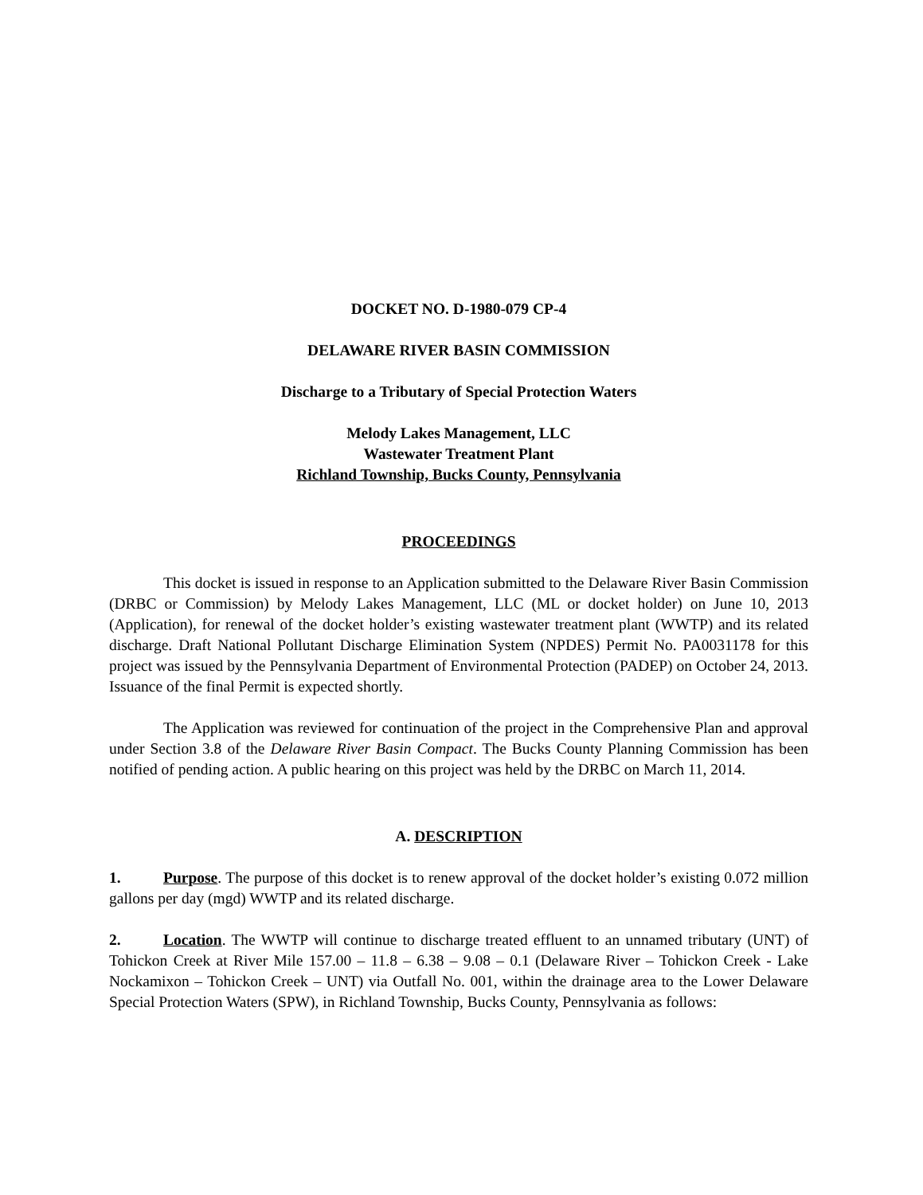DOCKET NO. D-1980-079 CP-4
DELAWARE RIVER BASIN COMMISSION
Discharge to a Tributary of Special Protection Waters
Melody Lakes Management, LLC
Wastewater Treatment Plant
Richland Township, Bucks County, Pennsylvania
PROCEEDINGS
This docket is issued in response to an Application submitted to the Delaware River Basin Commission (DRBC or Commission) by Melody Lakes Management, LLC (ML or docket holder) on June 10, 2013 (Application), for renewal of the docket holder’s existing wastewater treatment plant (WWTP) and its related discharge. Draft National Pollutant Discharge Elimination System (NPDES) Permit No. PA0031178 for this project was issued by the Pennsylvania Department of Environmental Protection (PADEP) on October 24, 2013. Issuance of the final Permit is expected shortly.
The Application was reviewed for continuation of the project in the Comprehensive Plan and approval under Section 3.8 of the Delaware River Basin Compact. The Bucks County Planning Commission has been notified of pending action. A public hearing on this project was held by the DRBC on March 11, 2014.
A. DESCRIPTION
1. Purpose. The purpose of this docket is to renew approval of the docket holder’s existing 0.072 million gallons per day (mgd) WWTP and its related discharge.
2. Location. The WWTP will continue to discharge treated effluent to an unnamed tributary (UNT) of Tohickon Creek at River Mile 157.00 – 11.8 – 6.38 – 9.08 – 0.1 (Delaware River – Tohickon Creek - Lake Nockamixon – Tohickon Creek – UNT) via Outfall No. 001, within the drainage area to the Lower Delaware Special Protection Waters (SPW), in Richland Township, Bucks County, Pennsylvania as follows: